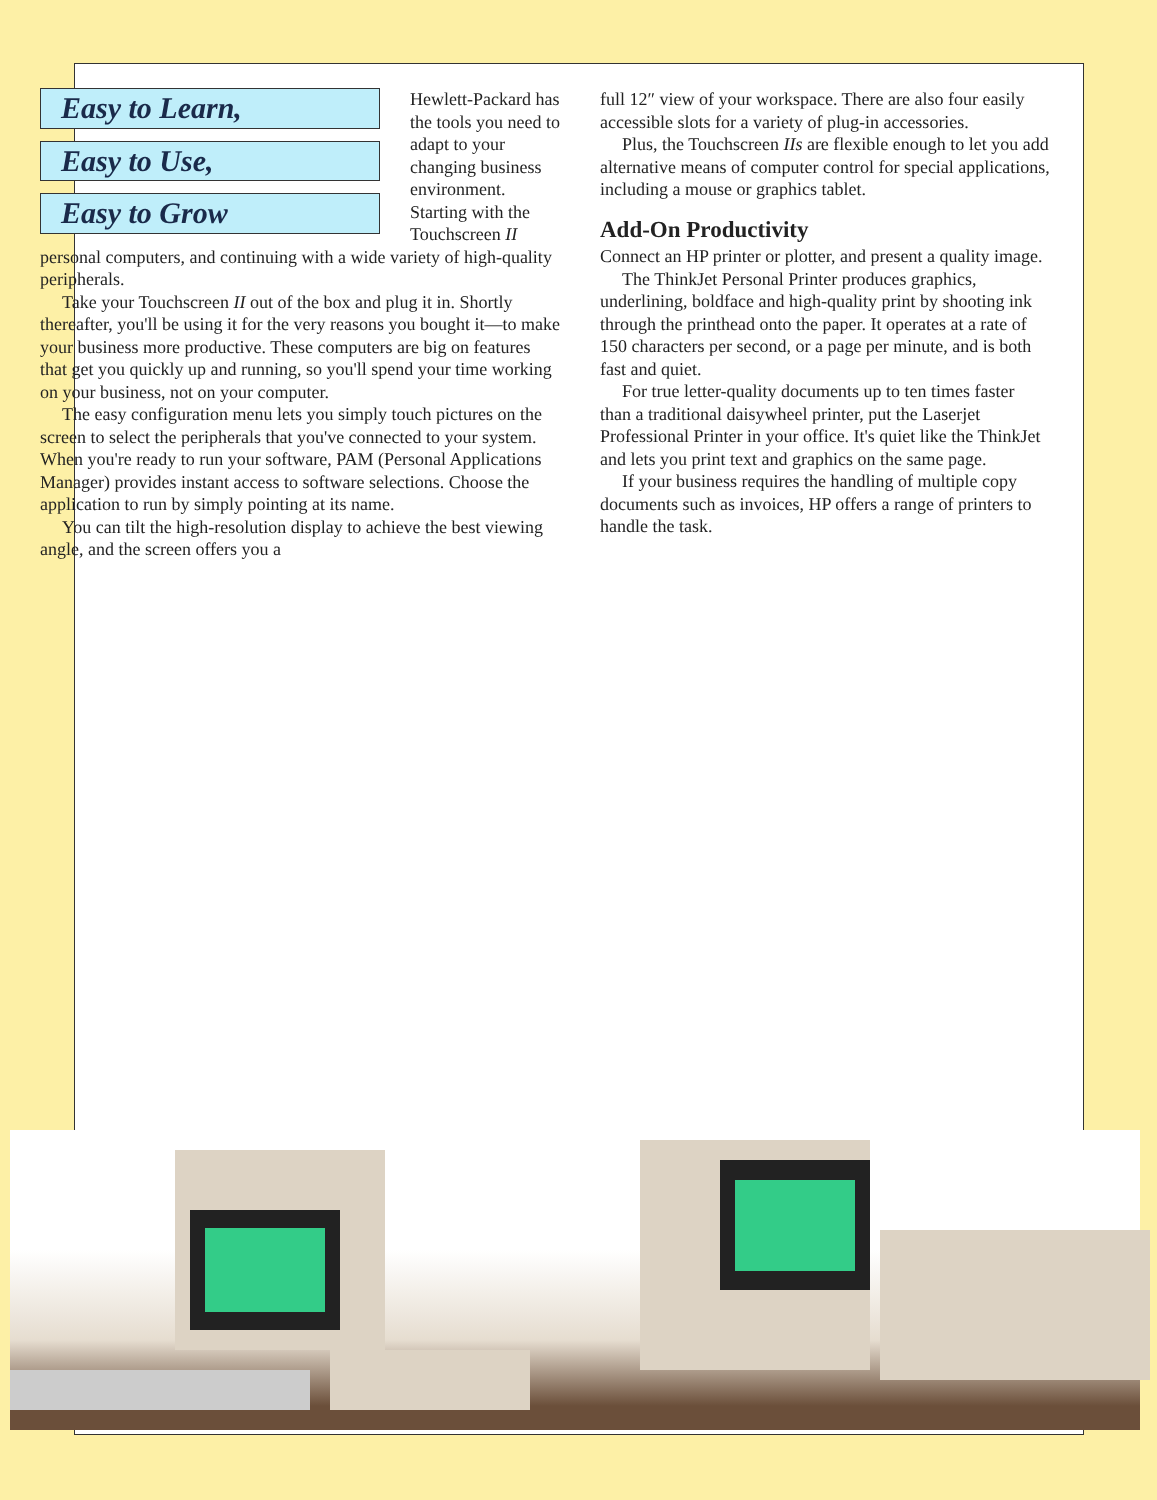Easy to Learn,
Easy to Use,
Easy to Grow
Hewlett-Packard has the tools you need to adapt to your changing business environment. Starting with the Touchscreen II personal computers, and continuing with a wide variety of high-quality peripherals.
Take your Touchscreen II out of the box and plug it in. Shortly thereafter, you'll be using it for the very reasons you bought it—to make your business more productive. These computers are big on features that get you quickly up and running, so you'll spend your time working on your business, not on your computer.
The easy configuration menu lets you simply touch pictures on the screen to select the peripherals that you've connected to your system. When you're ready to run your software, PAM (Personal Applications Manager) provides instant access to software selections. Choose the application to run by simply pointing at its name.
You can tilt the high-resolution display to achieve the best viewing angle, and the screen offers you a
full 12″ view of your workspace. There are also four easily accessible slots for a variety of plug-in accessories.
Plus, the Touchscreen IIs are flexible enough to let you add alternative means of computer control for special applications, including a mouse or graphics tablet.
Add-On Productivity
Connect an HP printer or plotter, and present a quality image.
The ThinkJet Personal Printer produces graphics, underlining, boldface and high-quality print by shooting ink through the printhead onto the paper. It operates at a rate of 150 characters per second, or a page per minute, and is both fast and quiet.
For true letter-quality documents up to ten times faster than a traditional daisywheel printer, put the Laserjet Professional Printer in your office. It's quiet like the ThinkJet and lets you print text and graphics on the same page.
If your business requires the handling of multiple copy documents such as invoices, HP offers a range of printers to handle the task.